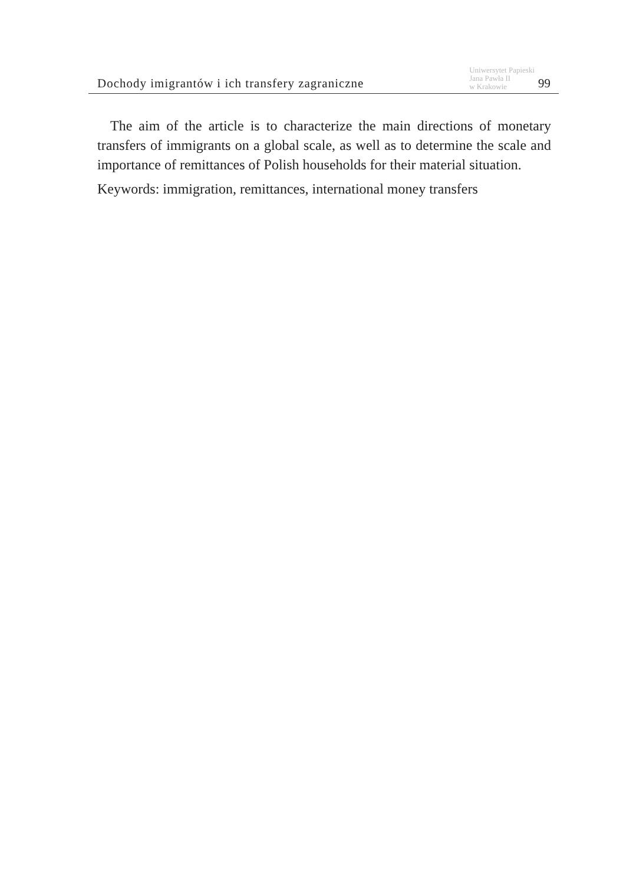Dochody imigrantów i ich transfery zagraniczne Uniwersytet Papieski
Jana Pawła II
w Krakowie 99
The aim of the article is to characterize the main directions of monetary transfers of immigrants on a global scale, as well as to determine the scale and importance of remittances of Polish households for their material situation.
Keywords: immigration, remittances, international money transfers